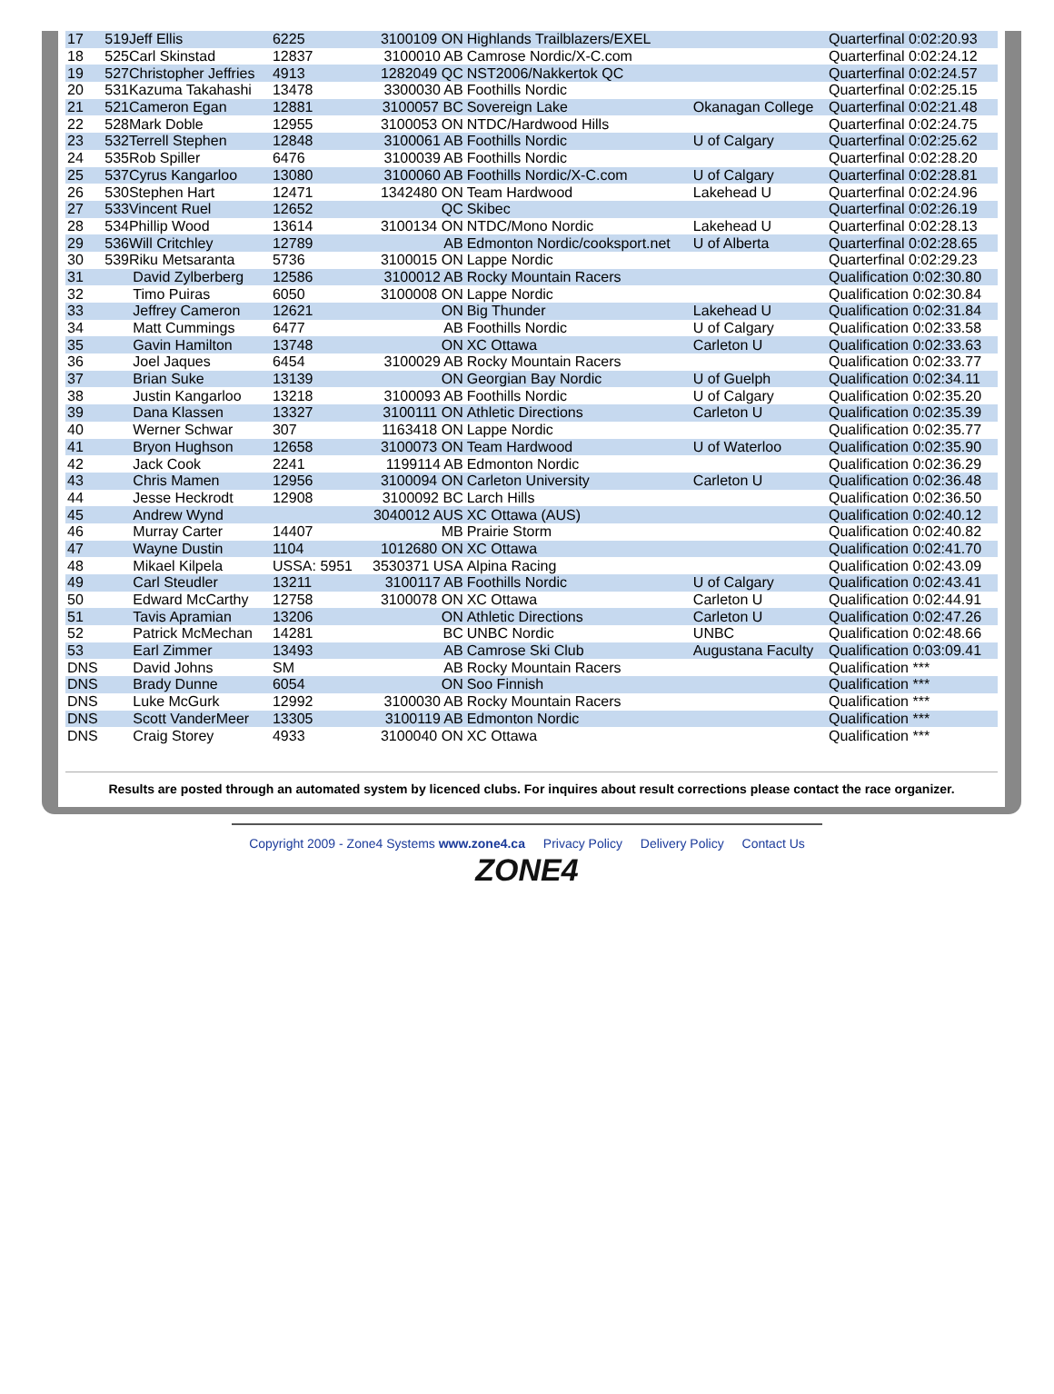| 17 | 519Jeff Ellis | 6225 | 3100109 ON | Highlands Trailblazers/EXEL | | Quarterfinal 0:02:20.93 |
| 18 | 525Carl Skinstad | 12837 | 3100010 AB | Camrose Nordic/X-C.com | | Quarterfinal 0:02:24.12 |
| 19 | 527Christopher Jeffries | 4913 | 1282049 QC | NST2006/Nakkertok QC | | Quarterfinal 0:02:24.57 |
| 20 | 531Kazuma Takahashi | 13478 | 3300030 AB | Foothills Nordic | | Quarterfinal 0:02:25.15 |
| 21 | 521Cameron Egan | 12881 | 3100057 BC | Sovereign Lake | Okanagan College | Quarterfinal 0:02:21.48 |
| 22 | 528Mark Doble | 12955 | 3100053 ON | NTDC/Hardwood Hills | | Quarterfinal 0:02:24.75 |
| 23 | 532Terrell Stephen | 12848 | 3100061 AB | Foothills Nordic | U of Calgary | Quarterfinal 0:02:25.62 |
| 24 | 535Rob Spiller | 6476 | 3100039 AB | Foothills Nordic | | Quarterfinal 0:02:28.20 |
| 25 | 537Cyrus Kangarloo | 13080 | 3100060 AB | Foothills Nordic/X-C.com | U of Calgary | Quarterfinal 0:02:28.81 |
| 26 | 530Stephen Hart | 12471 | 1342480 ON | Team Hardwood | Lakehead U | Quarterfinal 0:02:24.96 |
| 27 | 533Vincent Ruel | 12652 | QC | Skibec | | Quarterfinal 0:02:26.19 |
| 28 | 534Phillip Wood | 13614 | 3100134 ON | NTDC/Mono Nordic | Lakehead U | Quarterfinal 0:02:28.13 |
| 29 | 536Will Critchley | 12789 | AB | Edmonton Nordic/cooksport.net | U of Alberta | Quarterfinal 0:02:28.65 |
| 30 | 539Riku Metsaranta | 5736 | 3100015 ON | Lappe Nordic | | Quarterfinal 0:02:29.23 |
| 31 | David Zylberberg | 12586 | 3100012 AB | Rocky Mountain Racers | | Qualification 0:02:30.80 |
| 32 | Timo Puiras | 6050 | 3100008 ON | Lappe Nordic | | Qualification 0:02:30.84 |
| 33 | Jeffrey Cameron | 12621 | ON | Big Thunder | Lakehead U | Qualification 0:02:31.84 |
| 34 | Matt Cummings | 6477 | AB | Foothills Nordic | U of Calgary | Qualification 0:02:33.58 |
| 35 | Gavin Hamilton | 13748 | ON | XC Ottawa | Carleton U | Qualification 0:02:33.63 |
| 36 | Joel Jaques | 6454 | 3100029 AB | Rocky Mountain Racers | | Qualification 0:02:33.77 |
| 37 | Brian Suke | 13139 | ON | Georgian Bay Nordic | U of Guelph | Qualification 0:02:34.11 |
| 38 | Justin Kangarloo | 13218 | 3100093 AB | Foothills Nordic | U of Calgary | Qualification 0:02:35.20 |
| 39 | Dana Klassen | 13327 | 3100111 ON | Athletic Directions | Carleton U | Qualification 0:02:35.39 |
| 40 | Werner Schwar | 307 | 1163418 ON | Lappe Nordic | | Qualification 0:02:35.77 |
| 41 | Bryon Hughson | 12658 | 3100073 ON | Team Hardwood | U of Waterloo | Qualification 0:02:35.90 |
| 42 | Jack Cook | 2241 | 1199114 AB | Edmonton Nordic | | Qualification 0:02:36.29 |
| 43 | Chris Mamen | 12956 | 3100094 ON | Carleton University | Carleton U | Qualification 0:02:36.48 |
| 44 | Jesse Heckrodt | 12908 | 3100092 BC | Larch Hills | | Qualification 0:02:36.50 |
| 45 | Andrew Wynd | | 3040012 AUS | XC Ottawa (AUS) | | Qualification 0:02:40.12 |
| 46 | Murray Carter | 14407 | MB | Prairie Storm | | Qualification 0:02:40.82 |
| 47 | Wayne Dustin | 1104 | 1012680 ON | XC Ottawa | | Qualification 0:02:41.70 |
| 48 | Mikael Kilpela | USSA: 5951 | 3530371 USA | Alpina Racing | | Qualification 0:02:43.09 |
| 49 | Carl Steudler | 13211 | 3100117 AB | Foothills Nordic | U of Calgary | Qualification 0:02:43.41 |
| 50 | Edward McCarthy | 12758 | 3100078 ON | XC Ottawa | Carleton U | Qualification 0:02:44.91 |
| 51 | Tavis Apramian | 13206 | ON | Athletic Directions | Carleton U | Qualification 0:02:47.26 |
| 52 | Patrick McMechan | 14281 | BC | UNBC Nordic | UNBC | Qualification 0:02:48.66 |
| 53 | Earl Zimmer | 13493 | AB | Camrose Ski Club | Augustana Faculty | Qualification 0:03:09.41 |
| DNS | David Johns | SM | AB | Rocky Mountain Racers | | Qualification *** |
| DNS | Brady Dunne | 6054 | ON | Soo Finnish | | Qualification *** |
| DNS | Luke McGurk | 12992 | 3100030 AB | Rocky Mountain Racers | | Qualification *** |
| DNS | Scott VanderMeer | 13305 | 3100119 AB | Edmonton Nordic | | Qualification *** |
| DNS | Craig Storey | 4933 | 3100040 ON | XC Ottawa | | Qualification *** |
Results are posted through an automated system by licenced clubs. For inquires about result corrections please contact the race organizer.
Copyright 2009 - Zone4 Systems www.zone4.ca Privacy Policy Delivery Policy Contact Us
ZONE4